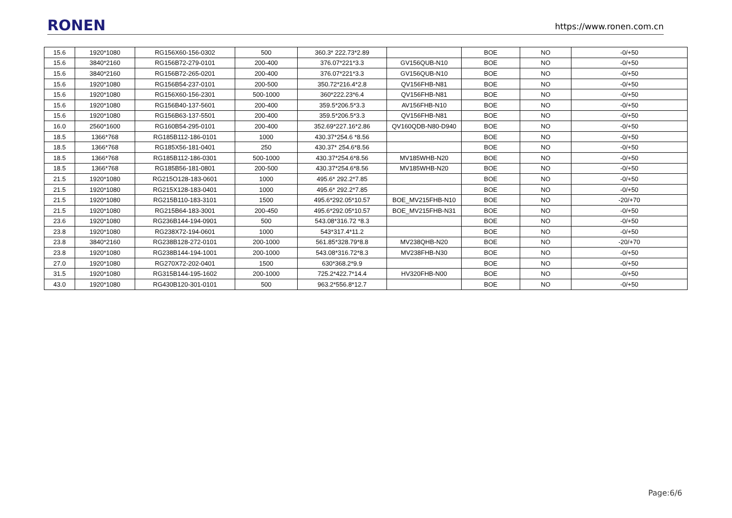RONEN
https://www.ronen.com.cn
| 15.6 | 1920*1080 | RG156X60-156-0302 | 500 | 360.3* 222.73*2.89 | | BOE | NO | -0/+50 |
| 15.6 | 3840*2160 | RG156B72-279-0101 | 200-400 | 376.07*221*3.3 | GV156QUB-N10 | BOE | NO | -0/+50 |
| 15.6 | 3840*2160 | RG156B72-265-0201 | 200-400 | 376.07*221*3.3 | GV156QUB-N10 | BOE | NO | -0/+50 |
| 15.6 | 1920*1080 | RG156B54-237-0101 | 200-500 | 350.72*216.4*2.8 | QV156FHB-N81 | BOE | NO | -0/+50 |
| 15.6 | 1920*1080 | RG156X60-156-2301 | 500-1000 | 360*222.23*6.4 | QV156FHB-N81 | BOE | NO | -0/+50 |
| 15.6 | 1920*1080 | RG156B40-137-5601 | 200-400 | 359.5*206.5*3.3 | AV156FHB-N10 | BOE | NO | -0/+50 |
| 15.6 | 1920*1080 | RG156B63-137-5501 | 200-400 | 359.5*206.5*3.3 | QV156FHB-N81 | BOE | NO | -0/+50 |
| 16.0 | 2560*1600 | RG160B54-295-0101 | 200-400 | 352.69*227.16*2.86 | QV160QDB-N80-D940 | BOE | NO | -0/+50 |
| 18.5 | 1366*768 | RG185B112-186-0101 | 1000 | 430.37*254.6 *8.56 | | BOE | NO | -0/+50 |
| 18.5 | 1366*768 | RG185X56-181-0401 | 250 | 430.37* 254.6*8.56 | | BOE | NO | -0/+50 |
| 18.5 | 1366*768 | RG185B112-186-0301 | 500-1000 | 430.37*254.6*8.56 | MV185WHB-N20 | BOE | NO | -0/+50 |
| 18.5 | 1366*768 | RG185B56-181-0801 | 200-500 | 430.37*254.6*8.56 | MV185WHB-N20 | BOE | NO | -0/+50 |
| 21.5 | 1920*1080 | RG215O128-183-0601 | 1000 | 495.6* 292.2*7.85 | | BOE | NO | -0/+50 |
| 21.5 | 1920*1080 | RG215X128-183-0401 | 1000 | 495.6* 292.2*7.85 | | BOE | NO | -0/+50 |
| 21.5 | 1920*1080 | RG215B110-183-3101 | 1500 | 495.6*292.05*10.57 | BOE_MV215FHB-N10 | BOE | NO | -20/+70 |
| 21.5 | 1920*1080 | RG215B64-183-3001 | 200-450 | 495.6*292.05*10.57 | BOE_MV215FHB-N31 | BOE | NO | -0/+50 |
| 23.6 | 1920*1080 | RG236B144-194-0901 | 500 | 543.08*316.72 *8.3 | | BOE | NO | -0/+50 |
| 23.8 | 1920*1080 | RG238X72-194-0601 | 1000 | 543*317.4*11.2 | | BOE | NO | -0/+50 |
| 23.8 | 3840*2160 | RG238B128-272-0101 | 200-1000 | 561.85*328.79*8.8 | MV238QHB-N20 | BOE | NO | -20/+70 |
| 23.8 | 1920*1080 | RG238B144-194-1001 | 200-1000 | 543.08*316.72*8.3 | MV238FHB-N30 | BOE | NO | -0/+50 |
| 27.0 | 1920*1080 | RG270X72-202-0401 | 1500 | 630*368.2*9.9 | | BOE | NO | -0/+50 |
| 31.5 | 1920*1080 | RG315B144-195-1602 | 200-1000 | 725.2*422.7*14.4 | HV320FHB-N00 | BOE | NO | -0/+50 |
| 43.0 | 1920*1080 | RG430B120-301-0101 | 500 | 963.2*556.8*12.7 | | BOE | NO | -0/+50 |
Page:6/6